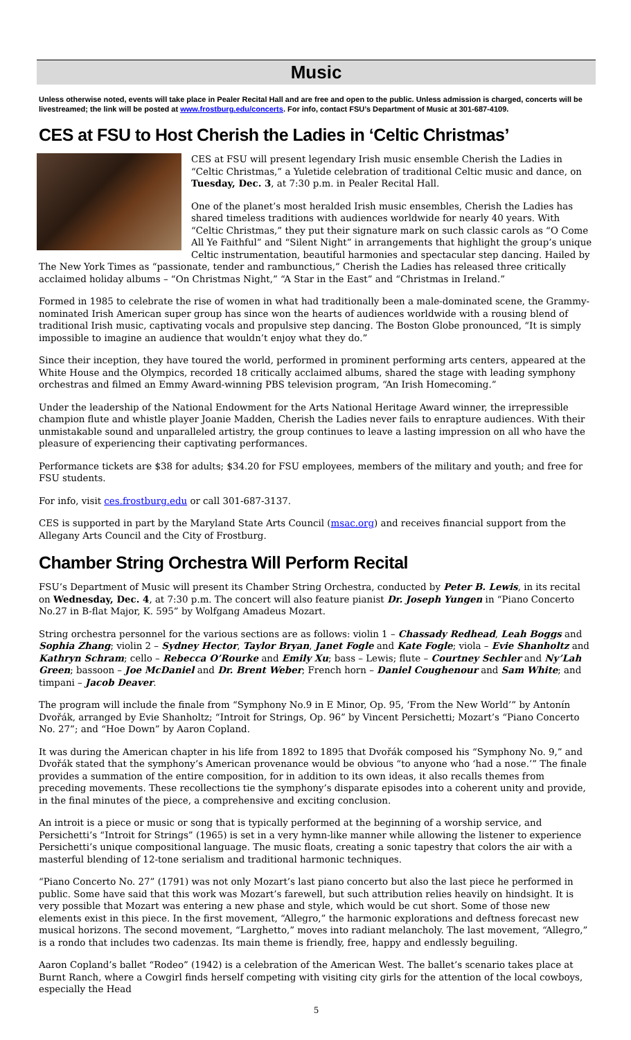Music
Unless otherwise noted, events will take place in Pealer Recital Hall and are free and open to the public. Unless admission is charged, concerts will be livestreamed; the link will be posted at www.frostburg.edu/concerts. For info, contact FSU’s Department of Music at 301-687-4109.
CES at FSU to Host Cherish the Ladies in ‘Celtic Christmas’
CES at FSU will present legendary Irish music ensemble Cherish the Ladies in “Celtic Christmas,” a Yuletide celebration of traditional Celtic music and dance, on Tuesday, Dec. 3, at 7:30 p.m. in Pealer Recital Hall.
One of the planet’s most heralded Irish music ensembles, Cherish the Ladies has shared timeless traditions with audiences worldwide for nearly 40 years. With “Celtic Christmas,” they put their signature mark on such classic carols as “O Come All Ye Faithful” and “Silent Night” in arrangements that highlight the group’s unique Celtic instrumentation, beautiful harmonies and spectacular step dancing. Hailed by The New York Times as “passionate, tender and rambunctious,” Cherish the Ladies has released three critically acclaimed holiday albums – “On Christmas Night,” “A Star in the East” and “Christmas in Ireland.”
Formed in 1985 to celebrate the rise of women in what had traditionally been a male-dominated scene, the Grammy-nominated Irish American super group has since won the hearts of audiences worldwide with a rousing blend of traditional Irish music, captivating vocals and propulsive step dancing. The Boston Globe pronounced, “It is simply impossible to imagine an audience that wouldn’t enjoy what they do.”
Since their inception, they have toured the world, performed in prominent performing arts centers, appeared at the White House and the Olympics, recorded 18 critically acclaimed albums, shared the stage with leading symphony orchestras and filmed an Emmy Award-winning PBS television program, “An Irish Homecoming.”
Under the leadership of the National Endowment for the Arts National Heritage Award winner, the irrepressible champion flute and whistle player Joanie Madden, Cherish the Ladies never fails to enrapture audiences. With their unmistakable sound and unparalleled artistry, the group continues to leave a lasting impression on all who have the pleasure of experiencing their captivating performances.
Performance tickets are $38 for adults; $34.20 for FSU employees, members of the military and youth; and free for FSU students.
For info, visit ces.frostburg.edu or call 301-687-3137.
CES is supported in part by the Maryland State Arts Council (msac.org) and receives financial support from the Allegany Arts Council and the City of Frostburg.
Chamber String Orchestra Will Perform Recital
FSU’s Department of Music will present its Chamber String Orchestra, conducted by Peter B. Lewis, in its recital on Wednesday, Dec. 4, at 7:30 p.m. The concert will also feature pianist Dr. Joseph Yungen in “Piano Concerto No.27 in B-flat Major, K. 595” by Wolfgang Amadeus Mozart.
String orchestra personnel for the various sections are as follows: violin 1 – Chassady Redhead, Leah Boggs and Sophia Zhang; violin 2 – Sydney Hector, Taylor Bryan, Janet Fogle and Kate Fogle; viola – Evie Shanholtz and Kathryn Schram; cello – Rebecca O’Rourke and Emily Xu; bass – Lewis; flute – Courtney Sechler and Ny’Lah Green; bassoon – Joe McDaniel and Dr. Brent Weber; French horn – Daniel Coughenour and Sam White; and timpani – Jacob Deaver.
The program will include the finale from “Symphony No.9 in E Minor, Op. 95, ‘From the New World’” by Antonín Dvořák, arranged by Evie Shanholtz; “Introit for Strings, Op. 96” by Vincent Persichetti; Mozart’s “Piano Concerto No. 27”; and “Hoe Down” by Aaron Copland.
It was during the American chapter in his life from 1892 to 1895 that Dvořák composed his “Symphony No. 9,” and Dvořák stated that the symphony’s American provenance would be obvious “to anyone who ‘had a nose.’” The finale provides a summation of the entire composition, for in addition to its own ideas, it also recalls themes from preceding movements. These recollections tie the symphony’s disparate episodes into a coherent unity and provide, in the final minutes of the piece, a comprehensive and exciting conclusion.
An introit is a piece or music or song that is typically performed at the beginning of a worship service, and Persichetti’s “Introit for Strings” (1965) is set in a very hymn-like manner while allowing the listener to experience Persichetti’s unique compositional language. The music floats, creating a sonic tapestry that colors the air with a masterful blending of 12-tone serialism and traditional harmonic techniques.
“Piano Concerto No. 27” (1791) was not only Mozart’s last piano concerto but also the last piece he performed in public. Some have said that this work was Mozart’s farewell, but such attribution relies heavily on hindsight. It is very possible that Mozart was entering a new phase and style, which would be cut short. Some of those new elements exist in this piece. In the first movement, “Allegro,” the harmonic explorations and deftness forecast new musical horizons. The second movement, “Larghetto,” moves into radiant melancholy. The last movement, “Allegro,” is a rondo that includes two cadenzas. Its main theme is friendly, free, happy and endlessly beguiling.
Aaron Copland’s ballet “Rodeo” (1942) is a celebration of the American West. The ballet’s scenario takes place at Burnt Ranch, where a Cowgirl finds herself competing with visiting city girls for the attention of the local cowboys, especially the Head
5